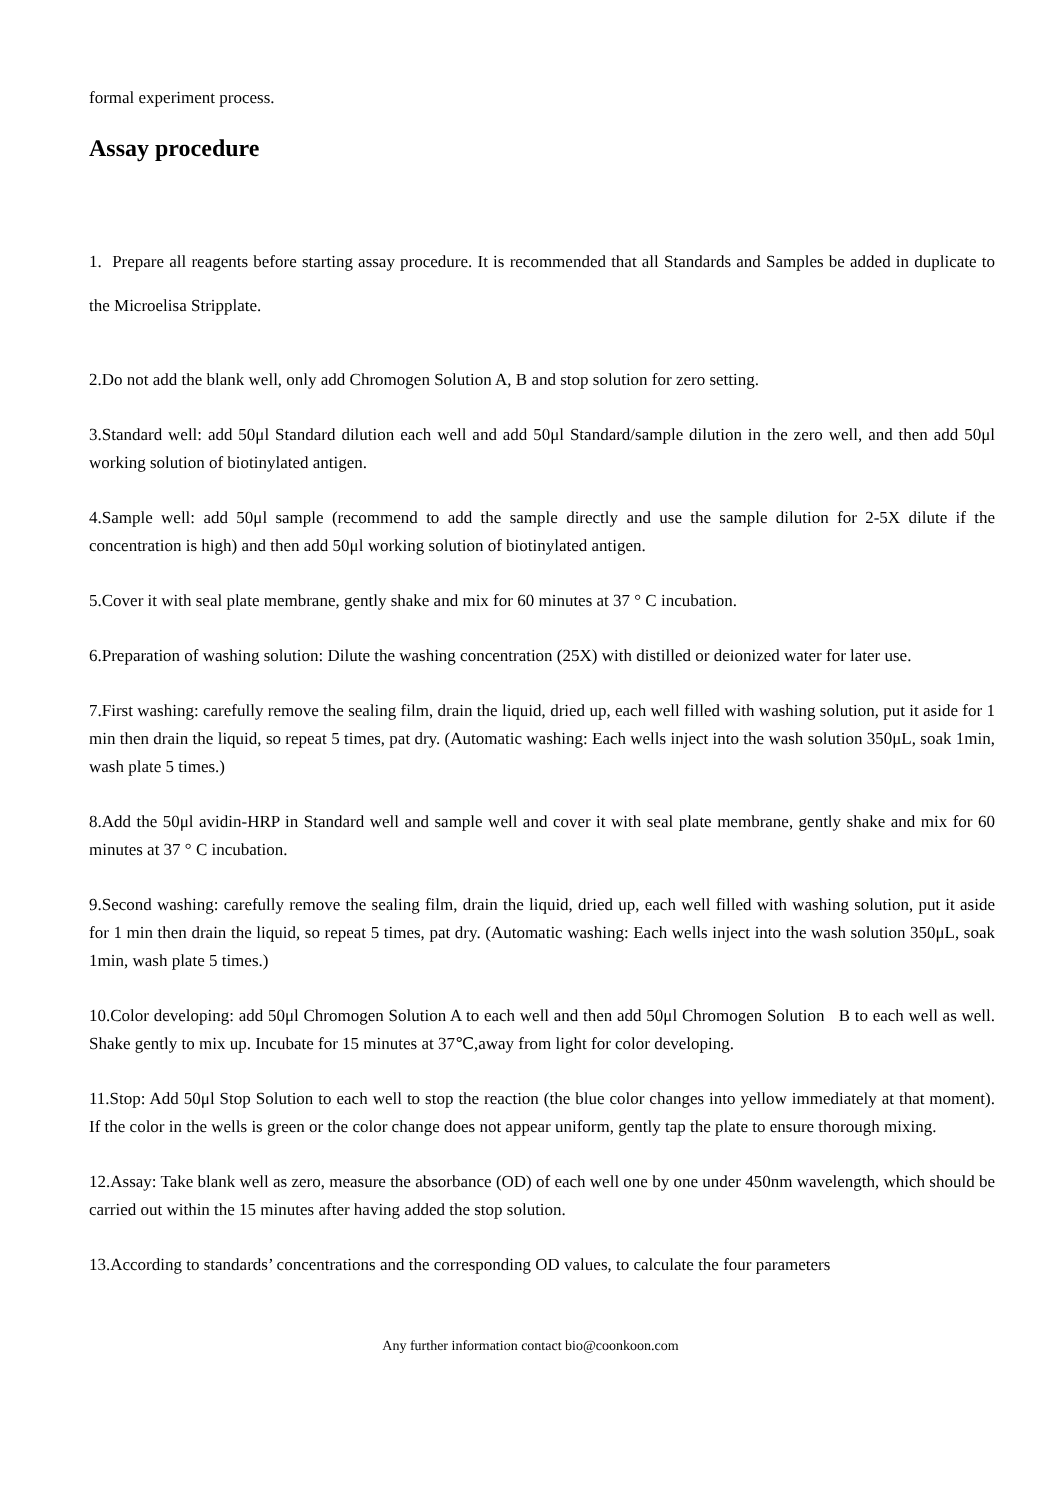formal experiment process.
Assay procedure
1. Prepare all reagents before starting assay procedure. It is recommended that all Standards and Samples be added in duplicate to the Microelisa Stripplate.
2.Do not add the blank well, only add Chromogen Solution A, B and stop solution for zero setting.
3.Standard well: add 50μl Standard dilution each well and add 50μl Standard/sample dilution in the zero well, and then add 50μl working solution of biotinylated antigen.
4.Sample well: add 50μl sample (recommend to add the sample directly and use the sample dilution for 2-5X dilute if the concentration is high) and then add 50μl working solution of biotinylated antigen.
5.Cover it with seal plate membrane, gently shake and mix for 60 minutes at 37 ° C incubation.
6.Preparation of washing solution: Dilute the washing concentration (25X) with distilled or deionized water for later use.
7.First washing: carefully remove the sealing film, drain the liquid, dried up, each well filled with washing solution, put it aside for 1 min then drain the liquid, so repeat 5 times, pat dry. (Automatic washing: Each wells inject into the wash solution 350μL, soak 1min, wash plate 5 times.)
8.Add the 50μl avidin-HRP in Standard well and sample well and cover it with seal plate membrane, gently shake and mix for 60 minutes at 37 ° C incubation.
9.Second washing: carefully remove the sealing film, drain the liquid, dried up, each well filled with washing solution, put it aside for 1 min then drain the liquid, so repeat 5 times, pat dry. (Automatic washing: Each wells inject into the wash solution 350μL, soak 1min, wash plate 5 times.)
10.Color developing: add 50μl Chromogen Solution A to each well and then add 50μl Chromogen Solution B to each well as well. Shake gently to mix up. Incubate for 15 minutes at 37℃,away from light for color developing.
11.Stop: Add 50μl Stop Solution to each well to stop the reaction (the blue color changes into yellow immediately at that moment). If the color in the wells is green or the color change does not appear uniform, gently tap the plate to ensure thorough mixing.
12.Assay: Take blank well as zero, measure the absorbance (OD) of each well one by one under 450nm wavelength, which should be carried out within the 15 minutes after having added the stop solution.
13.According to standards’ concentrations and the corresponding OD values, to calculate the four parameters
Any further information contact bio@coonkoon.com